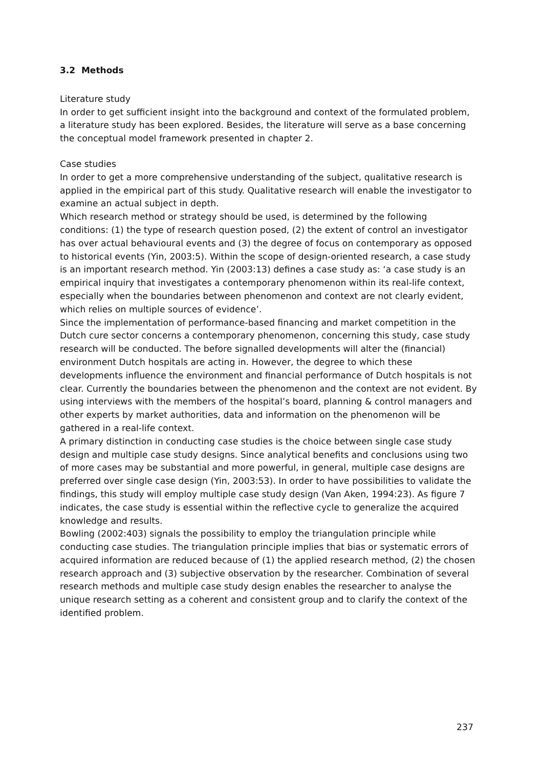3.2 Methods
Literature study
In order to get sufficient insight into the background and context of the formulated problem, a literature study has been explored. Besides, the literature will serve as a base concerning the conceptual model framework presented in chapter 2.
Case studies
In order to get a more comprehensive understanding of the subject, qualitative research is applied in the empirical part of this study. Qualitative research will enable the investigator to examine an actual subject in depth.
Which research method or strategy should be used, is determined by the following conditions: (1) the type of research question posed, (2) the extent of control an investigator has over actual behavioural events and (3) the degree of focus on contemporary as opposed to historical events (Yin, 2003:5). Within the scope of design-oriented research, a case study is an important research method. Yin (2003:13) defines a case study as: ‘a case study is an empirical inquiry that investigates a contemporary phenomenon within its real-life context, especially when the boundaries between phenomenon and context are not clearly evident, which relies on multiple sources of evidence’.
Since the implementation of performance-based financing and market competition in the Dutch cure sector concerns a contemporary phenomenon, concerning this study, case study research will be conducted. The before signalled developments will alter the (financial) environment Dutch hospitals are acting in. However, the degree to which these developments influence the environment and financial performance of Dutch hospitals is not clear. Currently the boundaries between the phenomenon and the context are not evident. By using interviews with the members of the hospital’s board, planning & control managers and other experts by market authorities, data and information on the phenomenon will be gathered in a real-life context.
A primary distinction in conducting case studies is the choice between single case study design and multiple case study designs. Since analytical benefits and conclusions using two of more cases may be substantial and more powerful, in general, multiple case designs are preferred over single case design (Yin, 2003:53). In order to have possibilities to validate the findings, this study will employ multiple case study design (Van Aken, 1994:23). As figure 7 indicates, the case study is essential within the reflective cycle to generalize the acquired knowledge and results.
Bowling (2002:403) signals the possibility to employ the triangulation principle while conducting case studies. The triangulation principle implies that bias or systematic errors of acquired information are reduced because of (1) the applied research method, (2) the chosen research approach and (3) subjective observation by the researcher. Combination of several research methods and multiple case study design enables the researcher to analyse the unique research setting as a coherent and consistent group and to clarify the context of the identified problem.
237